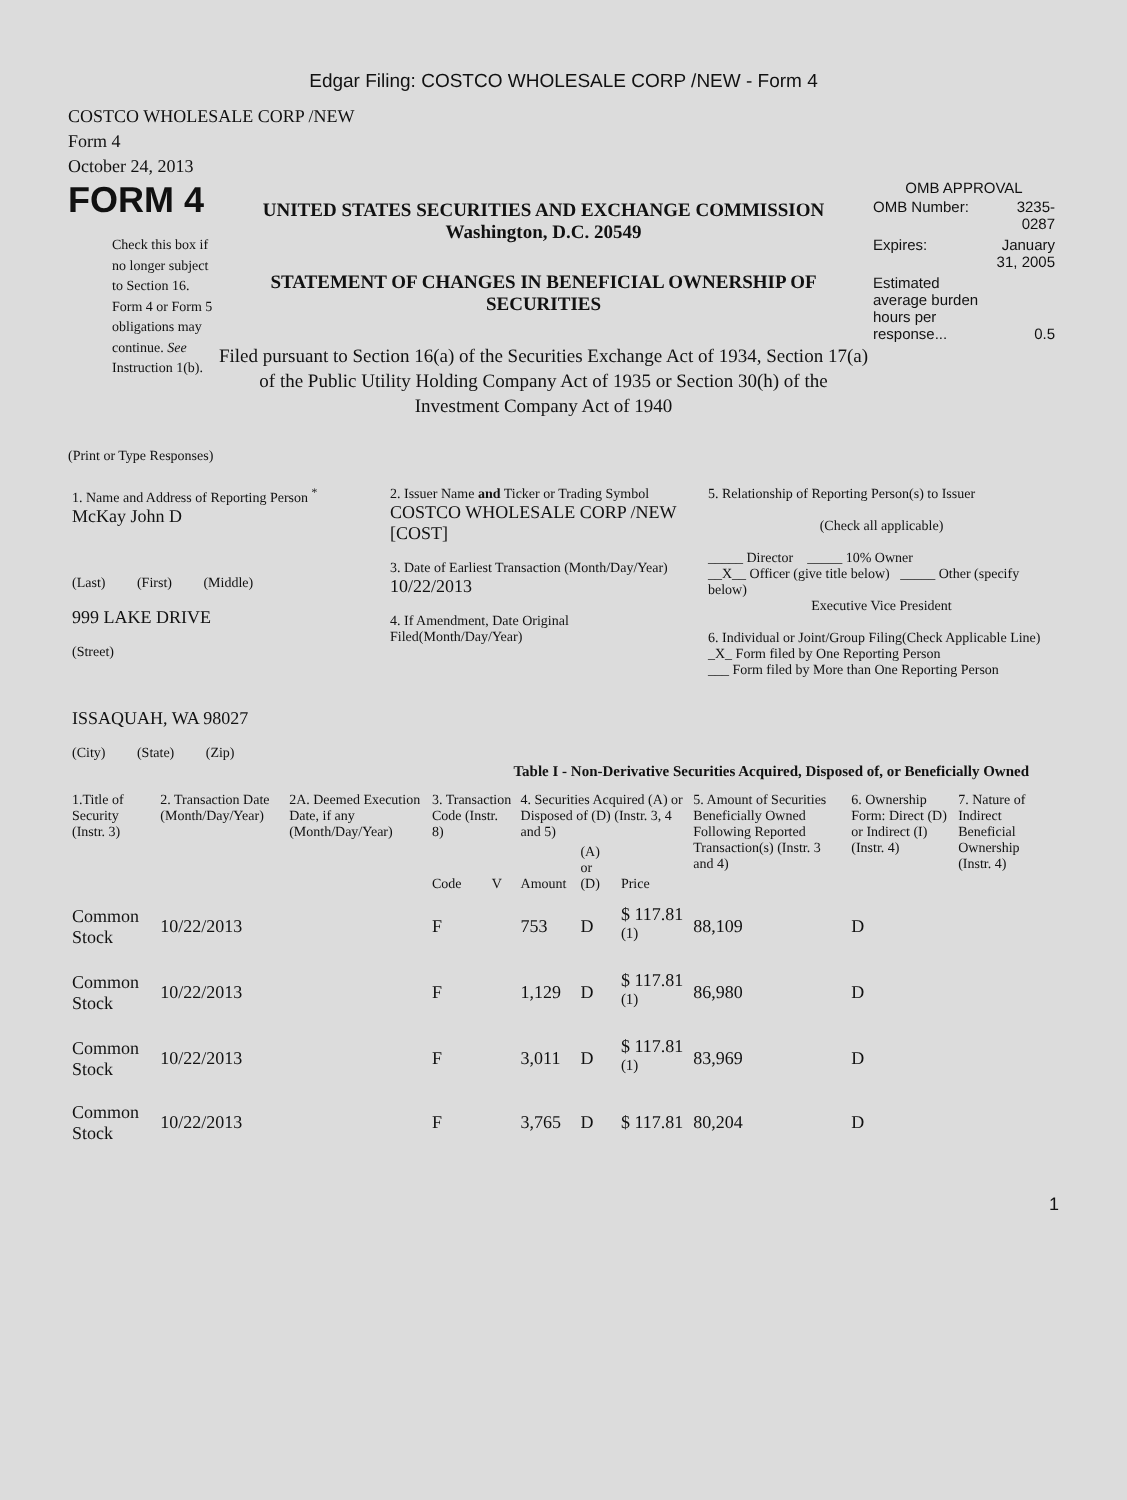Edgar Filing: COSTCO WHOLESALE CORP /NEW - Form 4
COSTCO WHOLESALE CORP /NEW
Form 4
October 24, 2013
FORM 4
Check this box if no longer subject to Section 16. Form 4 or Form 5 obligations may continue. See Instruction 1(b).
UNITED STATES SECURITIES AND EXCHANGE COMMISSION
Washington, D.C. 20549
STATEMENT OF CHANGES IN BENEFICIAL OWNERSHIP OF SECURITIES
Filed pursuant to Section 16(a) of the Securities Exchange Act of 1934, Section 17(a) of the Public Utility Holding Company Act of 1935 or Section 30(h) of the Investment Company Act of 1940
OMB APPROVAL
| OMB Number: | 3235-0287 |
| Expires: | January 31, 2005 |
| Estimated average burden hours per response... | 0.5 |
(Print or Type Responses)
| 1. Name and Address of Reporting Person <sup>*</sup> McKay John D (Last) (First) (Middle) 999 LAKE DRIVE (Street) ISSAQUAH, WA 98027 (City) (State) (Zip) | 2. Issuer Name and Ticker or Trading Symbol COSTCO WHOLESALE CORP /NEW [COST] 3. Date of Earliest Transaction (Month/Day/Year) 10/22/2013 4. If Amendment, Date Original Filed(Month/Day/Year) | 5. Relationship of Reporting Person(s) to Issuer (Check all applicable) _____ Director _____ 10% Owner __X__ Officer (give title below) _____ Other (specify below) Executive Vice President 6. Individual or Joint/Group Filing(Check Applicable Line) _X_ Form filed by One Reporting Person ___ Form filed by More than One Reporting Person |
Table I - Non-Derivative Securities Acquired, Disposed of, or Beneficially Owned
| 1.Title of Security (Instr. 3) | 2. Transaction Date (Month/Day/Year) | 2A. Deemed Execution Date, if any (Month/Day/Year) | 3. Transaction Code (Instr. 8) | | 4. Securities Acquired (A) or Disposed of (D) (Instr. 3, 4 and 5) | | | 5. Amount of Securities Beneficially Owned Following Reported Transaction(s) (Instr. 3 and 4) | 6. Ownership Form: Direct (D) or Indirect (I) (Instr. 4) | 7. Nature of Indirect Beneficial Ownership (Instr. 4) |
| --- | --- | --- | --- | --- | --- | --- | --- | --- | --- | --- |
| | | | Code | V | Amount | (A) or (D) | Price | | | |
| Common Stock | 10/22/2013 | | F | | 753 | D | $ 117.81 <sup>(1)</sup> | 88,109 | D | |
| Common Stock | 10/22/2013 | | F | | 1,129 | D | $ 117.81 <sup>(1)</sup> | 86,980 | D | |
| Common Stock | 10/22/2013 | | F | | 3,011 | D | $ 117.81 <sup>(1)</sup> | 83,969 | D | |
| Common Stock | 10/22/2013 | | F | | 3,765 | D | $ 117.81 | 80,204 | D | |
1